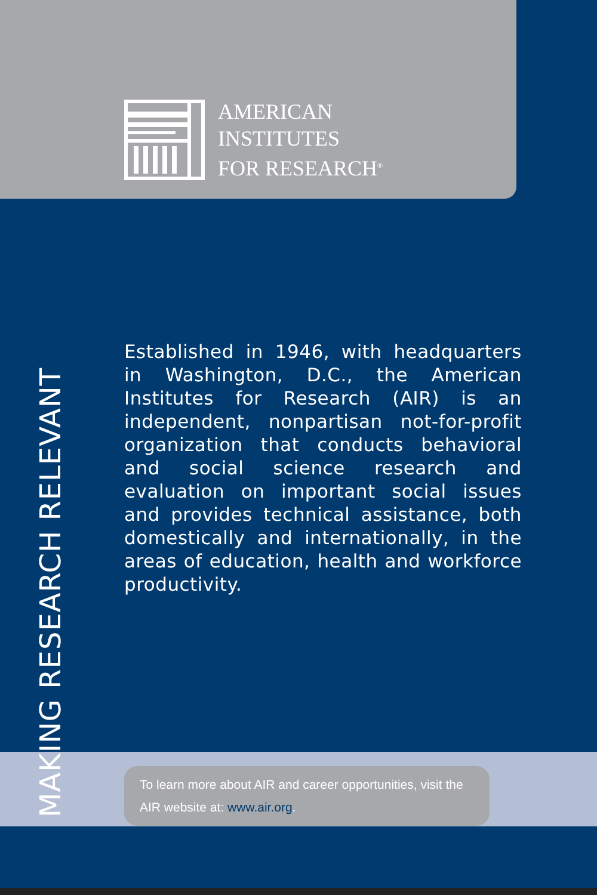AMERICAN
INSTITUTES
FOR RESEARCH<sup>®</sup>
MAKING RESEARCH RELEVANT
Established in 1946, with headquarters in Washington, D.C., the American Institutes for Research (AIR) is an independent, nonpartisan not-for-profit organization that conducts behavioral and social science research and evaluation on important social issues and provides technical assistance, both domestically and internationally, in the areas of education, health and workforce productivity.
To learn more about AIR and career opportunities, visit the AIR website at: www.air.org.